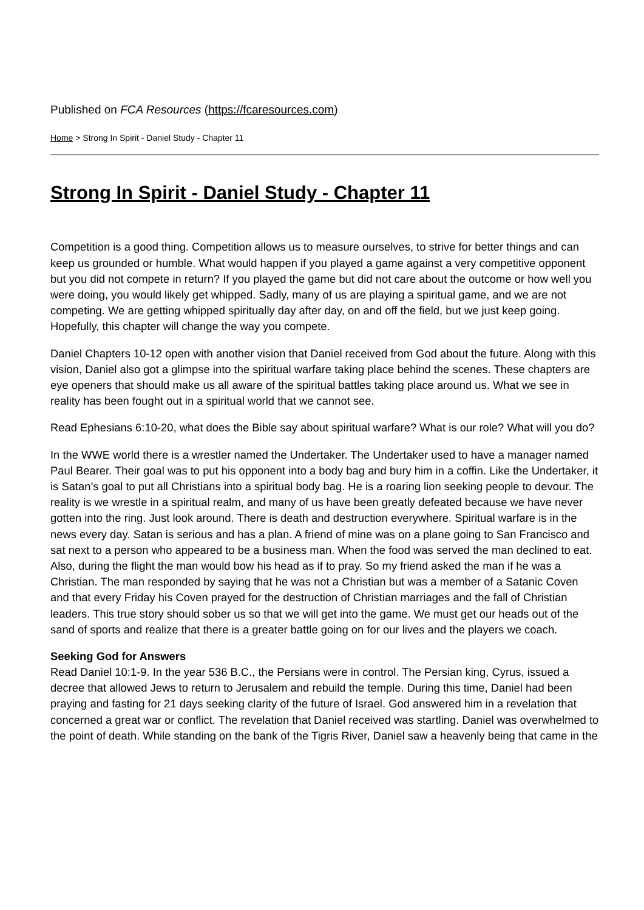Published on FCA Resources (https://fcaresources.com)
Home > Strong In Spirit - Daniel Study - Chapter 11
Strong In Spirit - Daniel Study - Chapter 11
Competition is a good thing. Competition allows us to measure ourselves, to strive for better things and can keep us grounded or humble. What would happen if you played a game against a very competitive opponent but you did not compete in return? If you played the game but did not care about the outcome or how well you were doing, you would likely get whipped. Sadly, many of us are playing a spiritual game, and we are not competing. We are getting whipped spiritually day after day, on and off the field, but we just keep going. Hopefully, this chapter will change the way you compete.
Daniel Chapters 10-12 open with another vision that Daniel received from God about the future. Along with this vision, Daniel also got a glimpse into the spiritual warfare taking place behind the scenes. These chapters are eye openers that should make us all aware of the spiritual battles taking place around us. What we see in reality has been fought out in a spiritual world that we cannot see.
Read Ephesians 6:10-20, what does the Bible say about spiritual warfare? What is our role? What will you do?
In the WWE world there is a wrestler named the Undertaker. The Undertaker used to have a manager named Paul Bearer. Their goal was to put his opponent into a body bag and bury him in a coffin. Like the Undertaker, it is Satan’s goal to put all Christians into a spiritual body bag. He is a roaring lion seeking people to devour. The reality is we wrestle in a spiritual realm, and many of us have been greatly defeated because we have never gotten into the ring. Just look around. There is death and destruction everywhere. Spiritual warfare is in the news every day. Satan is serious and has a plan. A friend of mine was on a plane going to San Francisco and sat next to a person who appeared to be a business man. When the food was served the man declined to eat. Also, during the flight the man would bow his head as if to pray. So my friend asked the man if he was a Christian. The man responded by saying that he was not a Christian but was a member of a Satanic Coven and that every Friday his Coven prayed for the destruction of Christian marriages and the fall of Christian leaders. This true story should sober us so that we will get into the game. We must get our heads out of the sand of sports and realize that there is a greater battle going on for our lives and the players we coach.
Seeking God for Answers
Read Daniel 10:1-9. In the year 536 B.C., the Persians were in control. The Persian king, Cyrus, issued a decree that allowed Jews to return to Jerusalem and rebuild the temple. During this time, Daniel had been praying and fasting for 21 days seeking clarity of the future of Israel. God answered him in a revelation that concerned a great war or conflict. The revelation that Daniel received was startling. Daniel was overwhelmed to the point of death. While standing on the bank of the Tigris River, Daniel saw a heavenly being that came in the